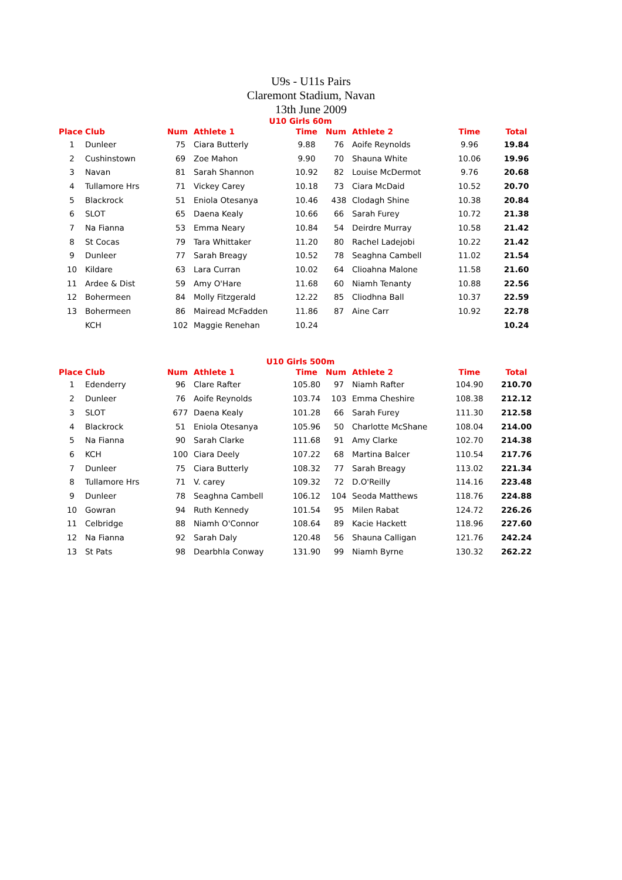U9s - U11s Pairs
Claremont Stadium, Navan
13th June 2009
U10 Girls 60m
| Place | Club | Num | Athlete 1 | Time | Num | Athlete 2 | Time | Total |
| --- | --- | --- | --- | --- | --- | --- | --- | --- |
| 1 | Dunleer | 75 | Ciara Butterly | 9.88 | 76 | Aoife Reynolds | 9.96 | 19.84 |
| 2 | Cushinstown | 69 | Zoe Mahon | 9.90 | 70 | Shauna White | 10.06 | 19.96 |
| 3 | Navan | 81 | Sarah Shannon | 10.92 | 82 | Louise McDermot | 9.76 | 20.68 |
| 4 | Tullamore Hrs | 71 | Vickey Carey | 10.18 | 73 | Ciara McDaid | 10.52 | 20.70 |
| 5 | Blackrock | 51 | Eniola Otesanya | 10.46 | 438 | Clodagh Shine | 10.38 | 20.84 |
| 6 | SLOT | 65 | Daena Kealy | 10.66 | 66 | Sarah Furey | 10.72 | 21.38 |
| 7 | Na Fianna | 53 | Emma Neary | 10.84 | 54 | Deirdre Murray | 10.58 | 21.42 |
| 8 | St Cocas | 79 | Tara Whittaker | 11.20 | 80 | Rachel Ladejobi | 10.22 | 21.42 |
| 9 | Dunleer | 77 | Sarah Breagy | 10.52 | 78 | Seaghna Cambell | 11.02 | 21.54 |
| 10 | Kildare | 63 | Lara Curran | 10.02 | 64 | Clioahna Malone | 11.58 | 21.60 |
| 11 | Ardee & Dist | 59 | Amy O'Hare | 11.68 | 60 | Niamh Tenanty | 10.88 | 22.56 |
| 12 | Bohermeen | 84 | Molly Fitzgerald | 12.22 | 85 | Cliodhna Ball | 10.37 | 22.59 |
| 13 | Bohermeen | 86 | Mairead McFadden | 11.86 | 87 | Aine Carr | 10.92 | 22.78 |
| | KCH | 102 | Maggie Renehan | 10.24 | | | | 10.24 |
U10 Girls 500m
| Place | Club | Num | Athlete 1 | Time | Num | Athlete 2 | Time | Total |
| --- | --- | --- | --- | --- | --- | --- | --- | --- |
| 1 | Edenderry | 96 | Clare Rafter | 105.80 | 97 | Niamh Rafter | 104.90 | 210.70 |
| 2 | Dunleer | 76 | Aoife Reynolds | 103.74 | 103 | Emma Cheshire | 108.38 | 212.12 |
| 3 | SLOT | 677 | Daena Kealy | 101.28 | 66 | Sarah Furey | 111.30 | 212.58 |
| 4 | Blackrock | 51 | Eniola Otesanya | 105.96 | 50 | Charlotte McShane | 108.04 | 214.00 |
| 5 | Na Fianna | 90 | Sarah Clarke | 111.68 | 91 | Amy Clarke | 102.70 | 214.38 |
| 6 | KCH | 100 | Ciara Deely | 107.22 | 68 | Martina Balcer | 110.54 | 217.76 |
| 7 | Dunleer | 75 | Ciara Butterly | 108.32 | 77 | Sarah Breagy | 113.02 | 221.34 |
| 8 | Tullamore Hrs | 71 | V. carey | 109.32 | 72 | D.O'Reilly | 114.16 | 223.48 |
| 9 | Dunleer | 78 | Seaghna Cambell | 106.12 | 104 | Seoda Matthews | 118.76 | 224.88 |
| 10 | Gowran | 94 | Ruth Kennedy | 101.54 | 95 | Milen Rabat | 124.72 | 226.26 |
| 11 | Celbridge | 88 | Niamh O'Connor | 108.64 | 89 | Kacie Hackett | 118.96 | 227.60 |
| 12 | Na Fianna | 92 | Sarah Daly | 120.48 | 56 | Shauna Calligan | 121.76 | 242.24 |
| 13 | St Pats | 98 | Dearbhla Conway | 131.90 | 99 | Niamh Byrne | 130.32 | 262.22 |